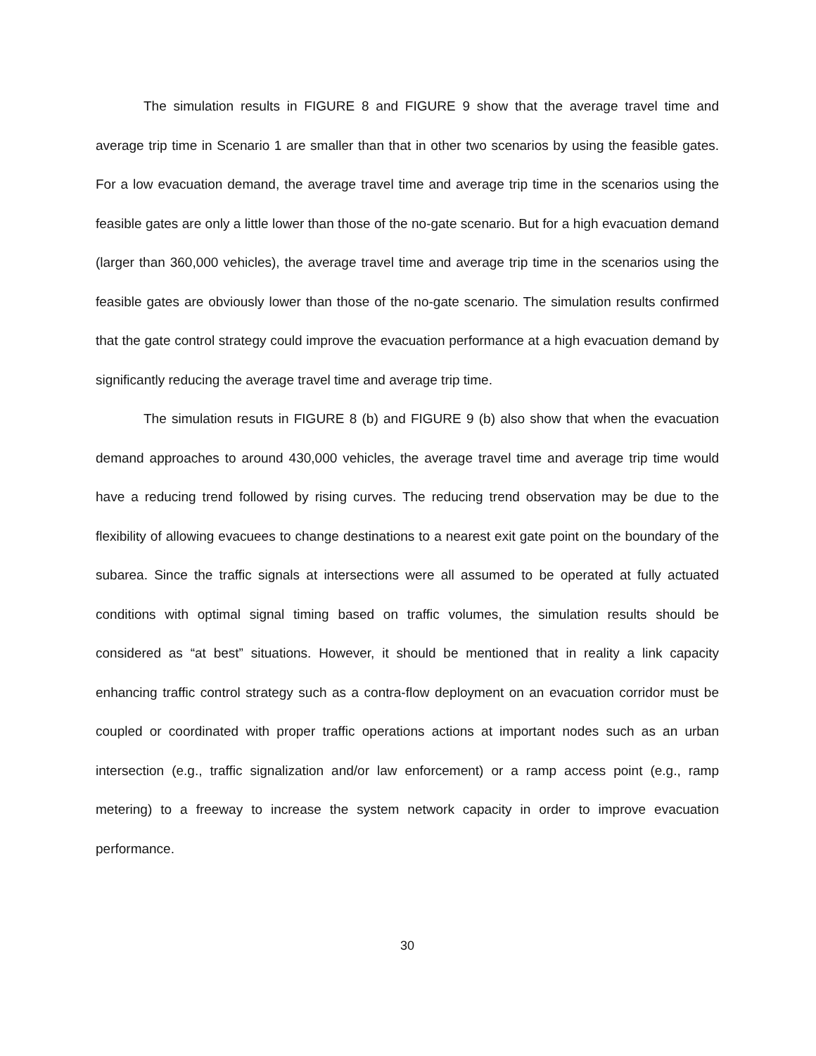The simulation results in FIGURE 8 and FIGURE 9 show that the average travel time and average trip time in Scenario 1 are smaller than that in other two scenarios by using the feasible gates. For a low evacuation demand, the average travel time and average trip time in the scenarios using the feasible gates are only a little lower than those of the no-gate scenario. But for a high evacuation demand (larger than 360,000 vehicles), the average travel time and average trip time in the scenarios using the feasible gates are obviously lower than those of the no-gate scenario. The simulation results confirmed that the gate control strategy could improve the evacuation performance at a high evacuation demand by significantly reducing the average travel time and average trip time.
The simulation resuts in FIGURE 8 (b) and FIGURE 9 (b) also show that when the evacuation demand approaches to around 430,000 vehicles, the average travel time and average trip time would have a reducing trend followed by rising curves. The reducing trend observation may be due to the flexibility of allowing evacuees to change destinations to a nearest exit gate point on the boundary of the subarea. Since the traffic signals at intersections were all assumed to be operated at fully actuated conditions with optimal signal timing based on traffic volumes, the simulation results should be considered as “at best” situations. However, it should be mentioned that in reality a link capacity enhancing traffic control strategy such as a contra-flow deployment on an evacuation corridor must be coupled or coordinated with proper traffic operations actions at important nodes such as an urban intersection (e.g., traffic signalization and/or law enforcement) or a ramp access point (e.g., ramp metering) to a freeway to increase the system network capacity in order to improve evacuation performance.
30